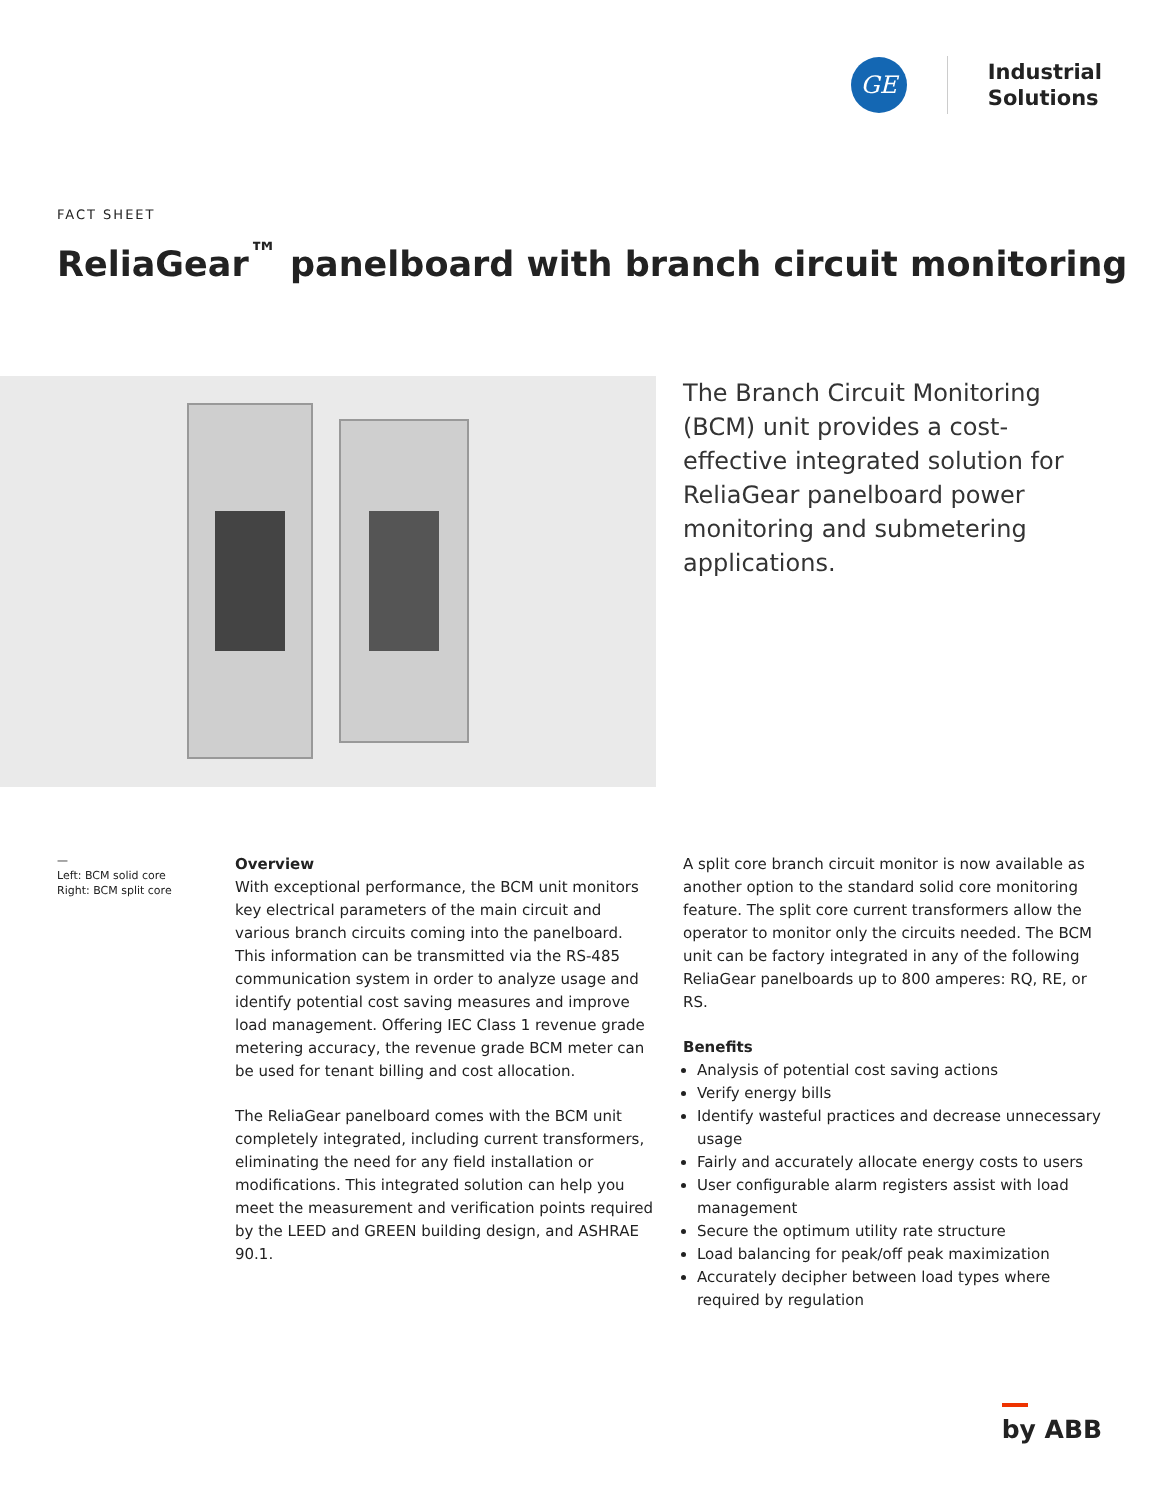GE
Industrial
Solutions
FACT SHEET
ReliaGear<sup>™</sup> panelboard with branch circuit monitoring
The Branch Circuit Monitoring (BCM) unit provides a cost-effective integrated solution for ReliaGear panelboard power monitoring and submetering applications.
—
Left: BCM solid core
Right: BCM split core
Overview
With exceptional performance, the BCM unit monitors key electrical parameters of the main circuit and various branch circuits coming into the panelboard. This information can be transmitted via the RS-485 communication system in order to analyze usage and identify potential cost saving measures and improve load management. Offering IEC Class 1 revenue grade metering accuracy, the revenue grade BCM meter can be used for tenant billing and cost allocation.
The ReliaGear panelboard comes with the BCM unit completely integrated, including current transformers, eliminating the need for any field installation or modifications. This integrated solution can help you meet the measurement and verification points required by the LEED and GREEN building design, and ASHRAE 90.1.
A split core branch circuit monitor is now available as another option to the standard solid core monitoring feature. The split core current transformers allow the operator to monitor only the circuits needed. The BCM unit can be factory integrated in any of the following ReliaGear panelboards up to 800 amperes: RQ, RE, or RS.
Benefits
Analysis of potential cost saving actions
Verify energy bills
Identify wasteful practices and decrease unnecessary usage
Fairly and accurately allocate energy costs to users
User configurable alarm registers assist with load management
Secure the optimum utility rate structure
Load balancing for peak/off peak maximization
Accurately decipher between load types where required by regulation
by ABB